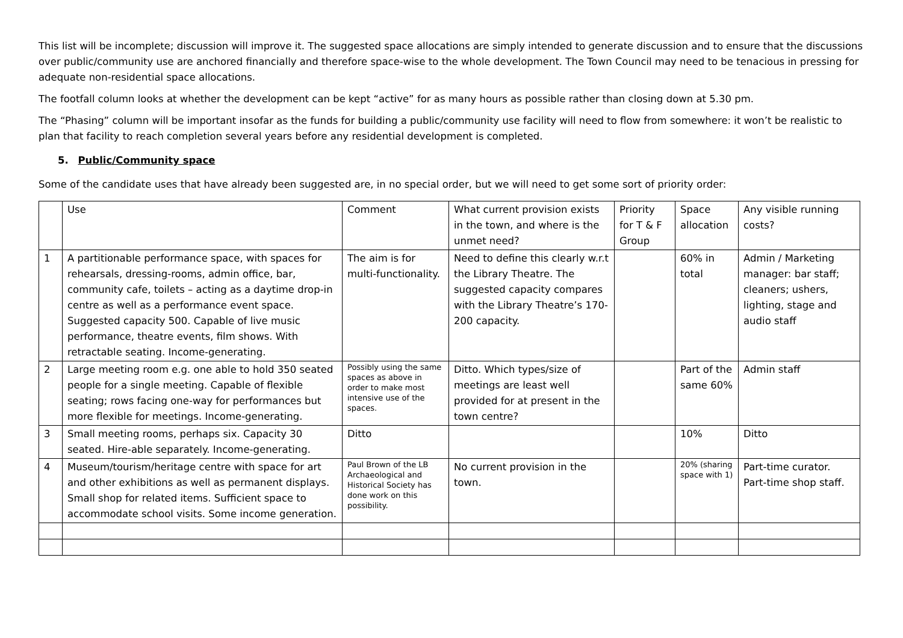This list will be incomplete; discussion will improve it. The suggested space allocations are simply intended to generate discussion and to ensure that the discussions over public/community use are anchored financially and therefore space-wise to the whole development. The Town Council may need to be tenacious in pressing for adequate non-residential space allocations.
The footfall column looks at whether the development can be kept “active” for as many hours as possible rather than closing down at 5.30 pm.
The “Phasing” column will be important insofar as the funds for building a public/community use facility will need to flow from somewhere: it won’t be realistic to plan that facility to reach completion several years before any residential development is completed.
5. Public/Community space
Some of the candidate uses that have already been suggested are, in no special order, but we will need to get some sort of priority order:
| | Use | Comment | What current provision exists in the town, and where is the unmet need? | Priority for T & F Group | Space allocation | Any visible running costs? |
| 1 | A partitionable performance space, with spaces for rehearsals, dressing-rooms, admin office, bar, community cafe, toilets – acting as a daytime drop-in centre as well as a performance event space. Suggested capacity 500. Capable of live music performance, theatre events, film shows. With retractable seating. Income-generating. | The aim is for multi-functionality. | Need to define this clearly w.r.t the Library Theatre. The suggested capacity compares with the Library Theatre’s 170-200 capacity. | | 60% in total | Admin / Marketing manager: bar staff; cleaners; ushers, lighting, stage and audio staff |
| 2 | Large meeting room e.g. one able to hold 350 seated people for a single meeting. Capable of flexible seating; rows facing one-way for performances but more flexible for meetings. Income-generating. | Possibly using the same spaces as above in order to make most intensive use of the spaces. | Ditto. Which types/size of meetings are least well provided for at present in the town centre? | | Part of the same 60% | Admin staff |
| 3 | Small meeting rooms, perhaps six. Capacity 30 seated. Hire-able separately. Income-generating. | Ditto | | | 10% | Ditto |
| 4 | Museum/tourism/heritage centre with space for art and other exhibitions as well as permanent displays. Small shop for related items. Sufficient space to accommodate school visits. Some income generation. | Paul Brown of the LB Archaeological and Historical Society has done work on this possibility. | No current provision in the town. | | 20% (sharing space with 1) | Part-time curator. Part-time shop staff. |